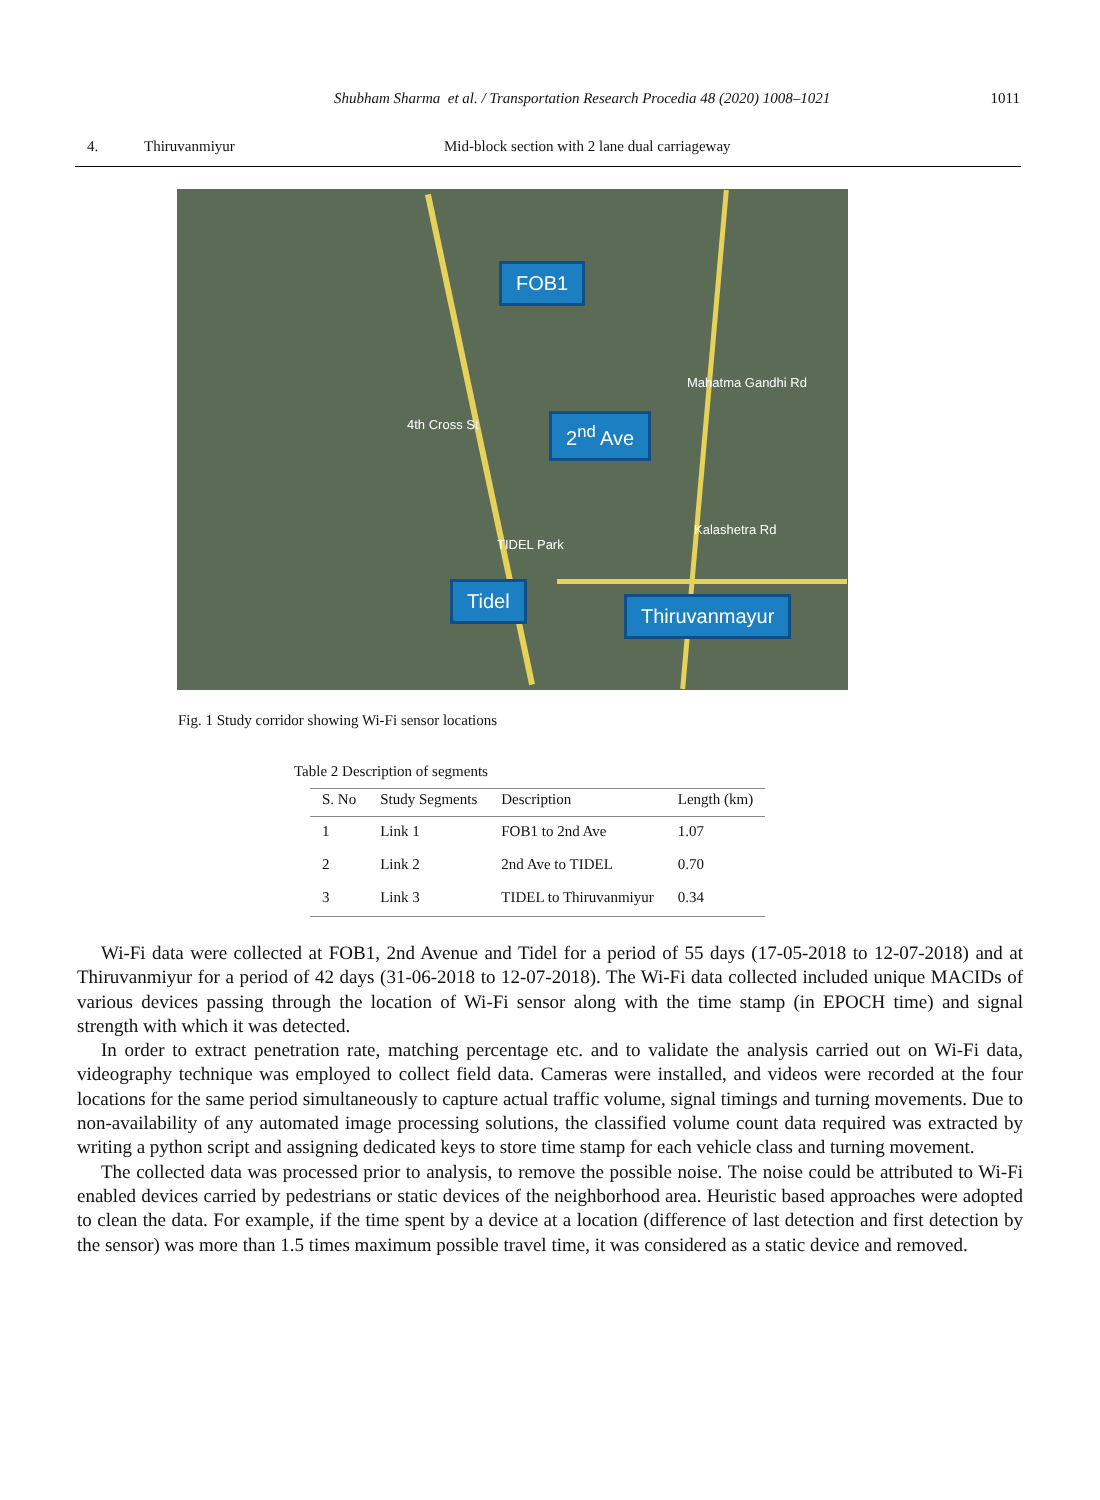Shubham Sharma et al. / Transportation Research Procedia 48 (2020) 1008–1021 1011
4. Thiruvanmiyur Mid-block section with 2 lane dual carriageway
FOB1
2<sup>nd</sup> Ave
Tidel
Thiruvanmayur
TIDEL Park
4th Cross St
Mahatma Gandhi Rd
Kalashetra Rd
Fig. 1 Study corridor showing Wi-Fi sensor locations
Table 2 Description of segments
| S. No | Study Segments | Description | Length (km) |
| --- | --- | --- | --- |
| 1 | Link 1 | FOB1 to 2nd Ave | 1.07 |
| 2 | Link 2 | 2nd Ave to TIDEL | 0.70 |
| 3 | Link 3 | TIDEL to Thiruvanmiyur | 0.34 |
Wi-Fi data were collected at FOB1, 2nd Avenue and Tidel for a period of 55 days (17-05-2018 to 12-07-2018) and at Thiruvanmiyur for a period of 42 days (31-06-2018 to 12-07-2018). The Wi-Fi data collected included unique MACIDs of various devices passing through the location of Wi-Fi sensor along with the time stamp (in EPOCH time) and signal strength with which it was detected.
In order to extract penetration rate, matching percentage etc. and to validate the analysis carried out on Wi-Fi data, videography technique was employed to collect field data. Cameras were installed, and videos were recorded at the four locations for the same period simultaneously to capture actual traffic volume, signal timings and turning movements. Due to non-availability of any automated image processing solutions, the classified volume count data required was extracted by writing a python script and assigning dedicated keys to store time stamp for each vehicle class and turning movement.
The collected data was processed prior to analysis, to remove the possible noise. The noise could be attributed to Wi-Fi enabled devices carried by pedestrians or static devices of the neighborhood area. Heuristic based approaches were adopted to clean the data. For example, if the time spent by a device at a location (difference of last detection and first detection by the sensor) was more than 1.5 times maximum possible travel time, it was considered as a static device and removed.